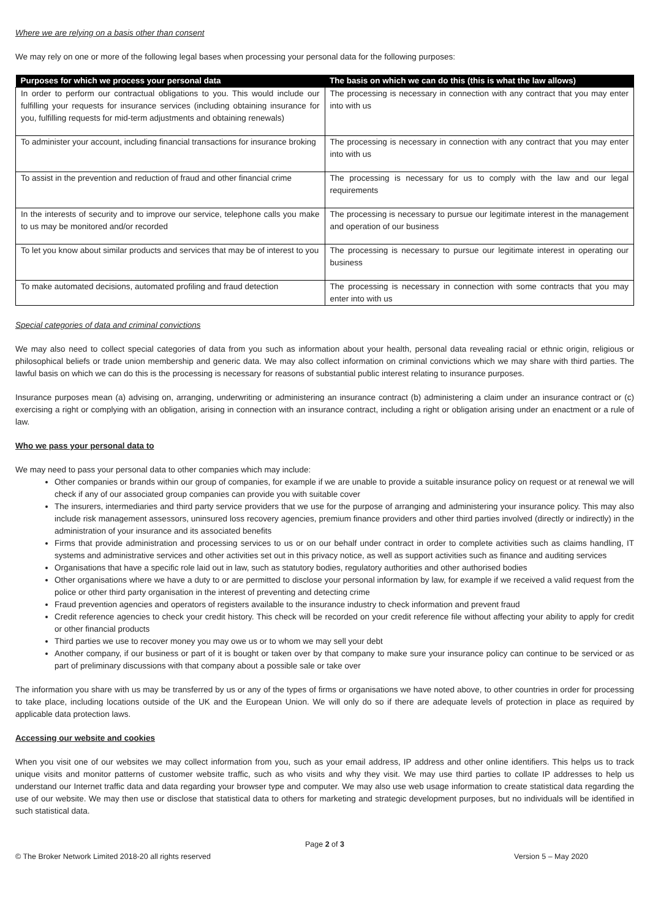Where we are relying on a basis other than consent
We may rely on one or more of the following legal bases when processing your personal data for the following purposes:
| Purposes for which we process your personal data | The basis on which we can do this (this is what the law allows) |
| --- | --- |
| In order to perform our contractual obligations to you. This would include our fulfilling your requests for insurance services (including obtaining insurance for you, fulfilling requests for mid-term adjustments and obtaining renewals) | The processing is necessary in connection with any contract that you may enter into with us |
| To administer your account, including financial transactions for insurance broking | The processing is necessary in connection with any contract that you may enter into with us |
| To assist in the prevention and reduction of fraud and other financial crime | The processing is necessary for us to comply with the law and our legal requirements |
| In the interests of security and to improve our service, telephone calls you make to us may be monitored and/or recorded | The processing is necessary to pursue our legitimate interest in the management and operation of our business |
| To let you know about similar products and services that may be of interest to you | The processing is necessary to pursue our legitimate interest in operating our business |
| To make automated decisions, automated profiling and fraud detection | The processing is necessary in connection with some contracts that you may enter into with us |
Special categories of data and criminal convictions
We may also need to collect special categories of data from you such as information about your health, personal data revealing racial or ethnic origin, religious or philosophical beliefs or trade union membership and generic data. We may also collect information on criminal convictions which we may share with third parties. The lawful basis on which we can do this is the processing is necessary for reasons of substantial public interest relating to insurance purposes.
Insurance purposes mean (a) advising on, arranging, underwriting or administering an insurance contract (b) administering a claim under an insurance contract or (c) exercising a right or complying with an obligation, arising in connection with an insurance contract, including a right or obligation arising under an enactment or a rule of law.
Who we pass your personal data to
We may need to pass your personal data to other companies which may include:
Other companies or brands within our group of companies, for example if we are unable to provide a suitable insurance policy on request or at renewal we will check if any of our associated group companies can provide you with suitable cover
The insurers, intermediaries and third party service providers that we use for the purpose of arranging and administering your insurance policy. This may also include risk management assessors, uninsured loss recovery agencies, premium finance providers and other third parties involved (directly or indirectly) in the administration of your insurance and its associated benefits
Firms that provide administration and processing services to us or on our behalf under contract in order to complete activities such as claims handling, IT systems and administrative services and other activities set out in this privacy notice, as well as support activities such as finance and auditing services
Organisations that have a specific role laid out in law, such as statutory bodies, regulatory authorities and other authorised bodies
Other organisations where we have a duty to or are permitted to disclose your personal information by law, for example if we received a valid request from the police or other third party organisation in the interest of preventing and detecting crime
Fraud prevention agencies and operators of registers available to the insurance industry to check information and prevent fraud
Credit reference agencies to check your credit history. This check will be recorded on your credit reference file without affecting your ability to apply for credit or other financial products
Third parties we use to recover money you may owe us or to whom we may sell your debt
Another company, if our business or part of it is bought or taken over by that company to make sure your insurance policy can continue to be serviced or as part of preliminary discussions with that company about a possible sale or take over
The information you share with us may be transferred by us or any of the types of firms or organisations we have noted above, to other countries in order for processing to take place, including locations outside of the UK and the European Union. We will only do so if there are adequate levels of protection in place as required by applicable data protection laws.
Accessing our website and cookies
When you visit one of our websites we may collect information from you, such as your email address, IP address and other online identifiers. This helps us to track unique visits and monitor patterns of customer website traffic, such as who visits and why they visit. We may use third parties to collate IP addresses to help us understand our Internet traffic data and data regarding your browser type and computer. We may also use web usage information to create statistical data regarding the use of our website. We may then use or disclose that statistical data to others for marketing and strategic development purposes, but no individuals will be identified in such statistical data.
Page 2 of 3
© The Broker Network Limited 2018-20 all rights reserved Version 5 – May 2020